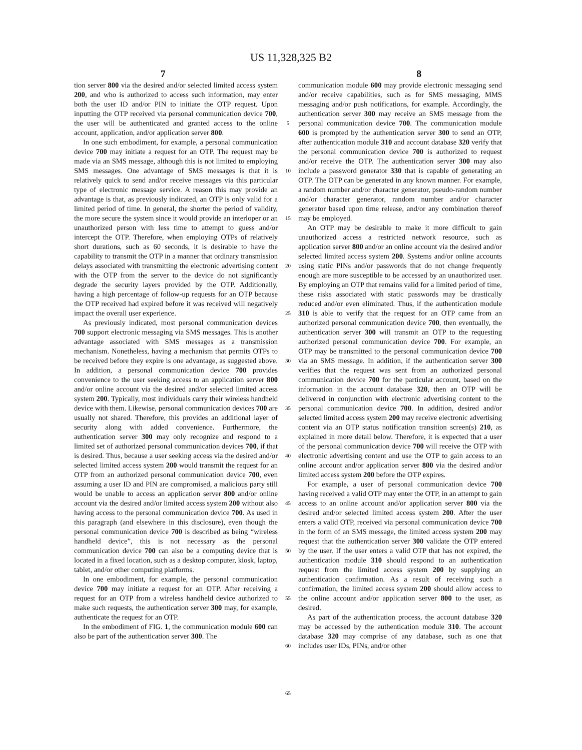US 11,328,325 B2
7 8
tion server 800 via the desired and/or selected limited access system 200, and who is authorized to access such information, may enter both the user ID and/or PIN to initiate the OTP request. Upon inputting the OTP received via personal communication device 700, the user will be authenticated and granted access to the online account, application, and/or application server 800.
In one such embodiment, for example, a personal communication device 700 may initiate a request for an OTP. The request may be made via an SMS message, although this is not limited to employing SMS messages. One advantage of SMS messages is that it is relatively quick to send and/or receive messages via this particular type of electronic message service. A reason this may provide an advantage is that, as previously indicated, an OTP is only valid for a limited period of time. In general, the shorter the period of validity, the more secure the system since it would provide an interloper or an unauthorized person with less time to attempt to guess and/or intercept the OTP. Therefore, when employing OTPs of relatively short durations, such as 60 seconds, it is desirable to have the capability to transmit the OTP in a manner that ordinary transmission delays associated with transmitting the electronic advertising content with the OTP from the server to the device do not significantly degrade the security layers provided by the OTP. Additionally, having a high percentage of follow-up requests for an OTP because the OTP received had expired before it was received will negatively impact the overall user experience.
As previously indicated, most personal communication devices 700 support electronic messaging via SMS messages. This is another advantage associated with SMS messages as a transmission mechanism. Nonetheless, having a mechanism that permits OTPs to be received before they expire is one advantage, as suggested above. In addition, a personal communication device 700 provides convenience to the user seeking access to an application server 800 and/or online account via the desired and/or selected limited access system 200. Typically, most individuals carry their wireless handheld device with them. Likewise, personal communication devices 700 are usually not shared. Therefore, this provides an additional layer of security along with added convenience. Furthermore, the authentication server 300 may only recognize and respond to a limited set of authorized personal communication devices 700, if that is desired. Thus, because a user seeking access via the desired and/or selected limited access system 200 would transmit the request for an OTP from an authorized personal communication device 700, even assuming a user ID and PIN are compromised, a malicious party still would be unable to access an application server 800 and/or online account via the desired and/or limited access system 200 without also having access to the personal communication device 700. As used in this paragraph (and elsewhere in this disclosure), even though the personal communication device 700 is described as being “wireless handheld device”, this is not necessary as the personal communication device 700 can also be a computing device that is located in a fixed location, such as a desktop computer, kiosk, laptop, tablet, and/or other computing platforms.
In one embodiment, for example, the personal communication device 700 may initiate a request for an OTP. After receiving a request for an OTP from a wireless handheld device authorized to make such requests, the authentication server 300 may, for example, authenticate the request for an OTP.
In the embodiment of FIG. 1, the communication module 600 can also be part of the authentication server 300. The
5
10
15
20
25
30
35
40
45
50
55
60
65
communication module 600 may provide electronic messaging send and/or receive capabilities, such as for SMS messaging, MMS messaging and/or push notifications, for example. Accordingly, the authentication server 300 may receive an SMS message from the personal communication device 700. The communication module 600 is prompted by the authentication server 300 to send an OTP, after authentication module 310 and account database 320 verify that the personal communication device 700 is authorized to request and/or receive the OTP. The authentication server 300 may also include a password generator 330 that is capable of generating an OTP. The OTP can be generated in any known manner. For example, a random number and/or character generator, pseudo-random number and/or character generator, random number and/or character generator based upon time release, and/or any combination thereof may be employed.
An OTP may be desirable to make it more difficult to gain unauthorized access a restricted network resource, such as application server 800 and/or an online account via the desired and/or selected limited access system 200. Systems and/or online accounts using static PINs and/or passwords that do not change frequently enough are more susceptible to be accessed by an unauthorized user. By employing an OTP that remains valid for a limited period of time, these risks associated with static passwords may be drastically reduced and/or even eliminated. Thus, if the authentication module 310 is able to verify that the request for an OTP came from an authorized personal communication device 700, then eventually, the authentication server 300 will transmit an OTP to the requesting authorized personal communication device 700. For example, an OTP may be transmitted to the personal communication device 700 via an SMS message. In addition, if the authentication server 300 verifies that the request was sent from an authorized personal communication device 700 for the particular account, based on the information in the account database 320, then an OTP will be delivered in conjunction with electronic advertising content to the personal communication device 700. In addition, desired and/or selected limited access system 200 may receive electronic advertising content via an OTP status notification transition screen(s) 210, as explained in more detail below. Therefore, it is expected that a user of the personal communication device 700 will receive the OTP with electronic advertising content and use the OTP to gain access to an online account and/or application server 800 via the desired and/or limited access system 200 before the OTP expires.
For example, a user of personal communication device 700 having received a valid OTP may enter the OTP, in an attempt to gain access to an online account and/or application server 800 via the desired and/or selected limited access system 200. After the user enters a valid OTP, received via personal communication device 700 in the form of an SMS message, the limited access system 200 may request that the authentication server 300 validate the OTP entered by the user. If the user enters a valid OTP that has not expired, the authentication module 310 should respond to an authentication request from the limited access system 200 by supplying an authentication confirmation. As a result of receiving such a confirmation, the limited access system 200 should allow access to the online account and/or application server 800 to the user, as desired.
As part of the authentication process, the account database 320 may be accessed by the authentication module 310. The account database 320 may comprise of any database, such as one that includes user IDs, PINs, and/or other